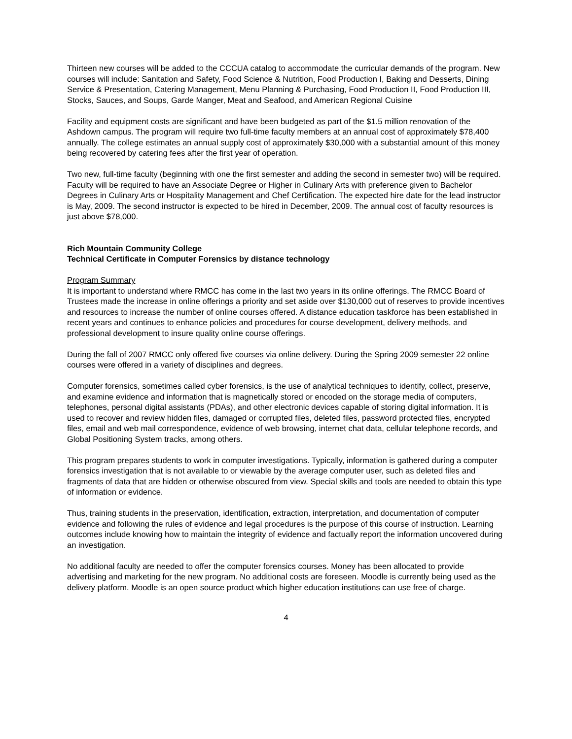Thirteen new courses will be added to the CCCUA catalog to accommodate the curricular demands of the program. New courses will include: Sanitation and Safety, Food Science & Nutrition, Food Production I, Baking and Desserts, Dining Service & Presentation, Catering Management, Menu Planning & Purchasing, Food Production II, Food Production III, Stocks, Sauces, and Soups, Garde Manger, Meat and Seafood, and American Regional Cuisine
Facility and equipment costs are significant and have been budgeted as part of the $1.5 million renovation of the Ashdown campus. The program will require two full-time faculty members at an annual cost of approximately $78,400 annually. The college estimates an annual supply cost of approximately $30,000 with a substantial amount of this money being recovered by catering fees after the first year of operation.
Two new, full-time faculty (beginning with one the first semester and adding the second in semester two) will be required. Faculty will be required to have an Associate Degree or Higher in Culinary Arts with preference given to Bachelor Degrees in Culinary Arts or Hospitality Management and Chef Certification. The expected hire date for the lead instructor is May, 2009. The second instructor is expected to be hired in December, 2009. The annual cost of faculty resources is just above $78,000.
Rich Mountain Community College
Technical Certificate in Computer Forensics by distance technology
Program Summary
It is important to understand where RMCC has come in the last two years in its online offerings. The RMCC Board of Trustees made the increase in online offerings a priority and set aside over $130,000 out of reserves to provide incentives and resources to increase the number of online courses offered. A distance education taskforce has been established in recent years and continues to enhance policies and procedures for course development, delivery methods, and professional development to insure quality online course offerings.
During the fall of 2007 RMCC only offered five courses via online delivery. During the Spring 2009 semester 22 online courses were offered in a variety of disciplines and degrees.
Computer forensics, sometimes called cyber forensics, is the use of analytical techniques to identify, collect, preserve, and examine evidence and information that is magnetically stored or encoded on the storage media of computers, telephones, personal digital assistants (PDAs), and other electronic devices capable of storing digital information. It is used to recover and review hidden files, damaged or corrupted files, deleted files, password protected files, encrypted files, email and web mail correspondence, evidence of web browsing, internet chat data, cellular telephone records, and Global Positioning System tracks, among others.
This program prepares students to work in computer investigations. Typically, information is gathered during a computer forensics investigation that is not available to or viewable by the average computer user, such as deleted files and fragments of data that are hidden or otherwise obscured from view. Special skills and tools are needed to obtain this type of information or evidence.
Thus, training students in the preservation, identification, extraction, interpretation, and documentation of computer evidence and following the rules of evidence and legal procedures is the purpose of this course of instruction. Learning outcomes include knowing how to maintain the integrity of evidence and factually report the information uncovered during an investigation.
No additional faculty are needed to offer the computer forensics courses. Money has been allocated to provide advertising and marketing for the new program. No additional costs are foreseen. Moodle is currently being used as the delivery platform. Moodle is an open source product which higher education institutions can use free of charge.
4